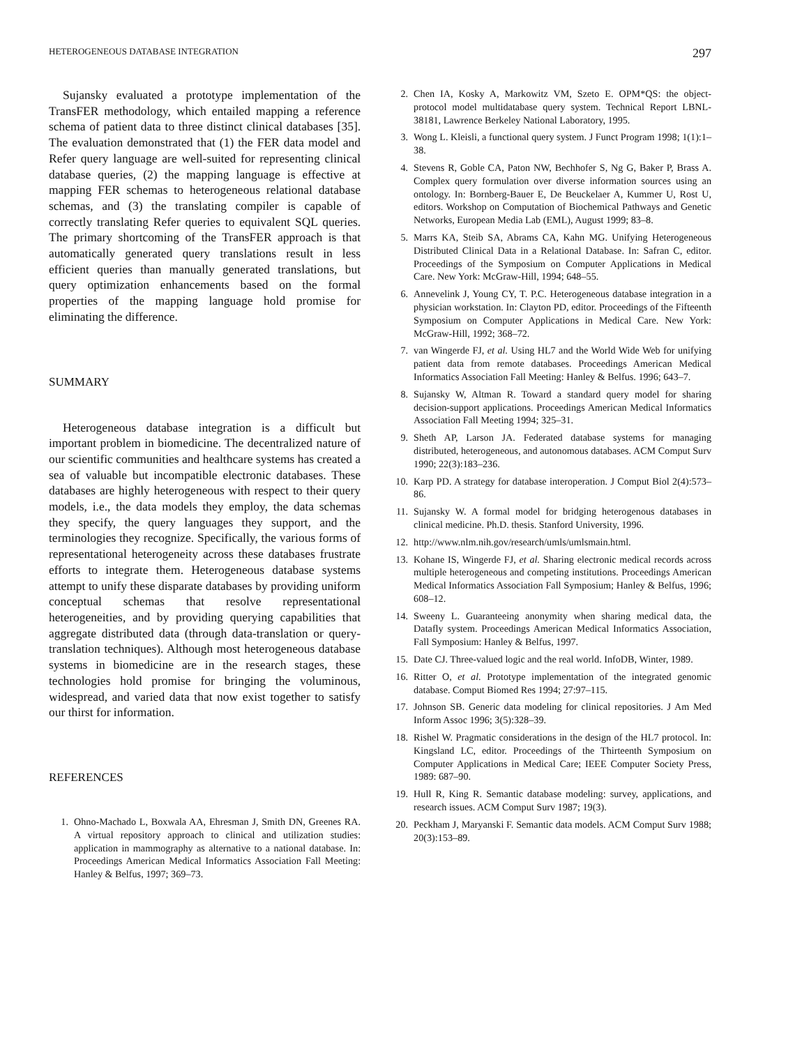HETEROGENEOUS DATABASE INTEGRATION 297
Sujansky evaluated a prototype implementation of the TransFER methodology, which entailed mapping a reference schema of patient data to three distinct clinical databases [35]. The evaluation demonstrated that (1) the FER data model and Refer query language are well-suited for representing clinical database queries, (2) the mapping language is effective at mapping FER schemas to heterogeneous relational database schemas, and (3) the translating compiler is capable of correctly translating Refer queries to equivalent SQL queries. The primary shortcoming of the TransFER approach is that automatically generated query translations result in less efficient queries than manually generated translations, but query optimization enhancements based on the formal properties of the mapping language hold promise for eliminating the difference.
SUMMARY
Heterogeneous database integration is a difficult but important problem in biomedicine. The decentralized nature of our scientific communities and healthcare systems has created a sea of valuable but incompatible electronic databases. These databases are highly heterogeneous with respect to their query models, i.e., the data models they employ, the data schemas they specify, the query languages they support, and the terminologies they recognize. Specifically, the various forms of representational heterogeneity across these databases frustrate efforts to integrate them. Heterogeneous database systems attempt to unify these disparate databases by providing uniform conceptual schemas that resolve representational heterogeneities, and by providing querying capabilities that aggregate distributed data (through data-translation or query-translation techniques). Although most heterogeneous database systems in biomedicine are in the research stages, these technologies hold promise for bringing the voluminous, widespread, and varied data that now exist together to satisfy our thirst for information.
REFERENCES
1. Ohno-Machado L, Boxwala AA, Ehresman J, Smith DN, Greenes RA. A virtual repository approach to clinical and utilization studies: application in mammography as alternative to a national database. In: Proceedings American Medical Informatics Association Fall Meeting: Hanley & Belfus, 1997; 369–73.
2. Chen IA, Kosky A, Markowitz VM, Szeto E. OPM*QS: the object-protocol model multidatabase query system. Technical Report LBNL-38181, Lawrence Berkeley National Laboratory, 1995.
3. Wong L. Kleisli, a functional query system. J Funct Program 1998; 1(1):1–38.
4. Stevens R, Goble CA, Paton NW, Bechhofer S, Ng G, Baker P, Brass A. Complex query formulation over diverse information sources using an ontology. In: Bornberg-Bauer E, De Beuckelaer A, Kummer U, Rost U, editors. Workshop on Computation of Biochemical Pathways and Genetic Networks, European Media Lab (EML), August 1999; 83–8.
5. Marrs KA, Steib SA, Abrams CA, Kahn MG. Unifying Heterogeneous Distributed Clinical Data in a Relational Database. In: Safran C, editor. Proceedings of the Symposium on Computer Applications in Medical Care. New York: McGraw-Hill, 1994; 648–55.
6. Annevelink J, Young CY, T. P.C. Heterogeneous database integration in a physician workstation. In: Clayton PD, editor. Proceedings of the Fifteenth Symposium on Computer Applications in Medical Care. New York: McGraw-Hill, 1992; 368–72.
7. van Wingerde FJ, et al. Using HL7 and the World Wide Web for unifying patient data from remote databases. Proceedings American Medical Informatics Association Fall Meeting: Hanley & Belfus. 1996; 643–7.
8. Sujansky W, Altman R. Toward a standard query model for sharing decision-support applications. Proceedings American Medical Informatics Association Fall Meeting 1994; 325–31.
9. Sheth AP, Larson JA. Federated database systems for managing distributed, heterogeneous, and autonomous databases. ACM Comput Surv 1990; 22(3):183–236.
10. Karp PD. A strategy for database interoperation. J Comput Biol 2(4):573–86.
11. Sujansky W. A formal model for bridging heterogenous databases in clinical medicine. Ph.D. thesis. Stanford University, 1996.
12. http://www.nlm.nih.gov/research/umls/umlsmain.html.
13. Kohane IS, Wingerde FJ, et al. Sharing electronic medical records across multiple heterogeneous and competing institutions. Proceedings American Medical Informatics Association Fall Symposium; Hanley & Belfus, 1996; 608–12.
14. Sweeny L. Guaranteeing anonymity when sharing medical data, the Datafly system. Proceedings American Medical Informatics Association, Fall Symposium: Hanley & Belfus, 1997.
15. Date CJ. Three-valued logic and the real world. InfoDB, Winter, 1989.
16. Ritter O, et al. Prototype implementation of the integrated genomic database. Comput Biomed Res 1994; 27:97–115.
17. Johnson SB. Generic data modeling for clinical repositories. J Am Med Inform Assoc 1996; 3(5):328–39.
18. Rishel W. Pragmatic considerations in the design of the HL7 protocol. In: Kingsland LC, editor. Proceedings of the Thirteenth Symposium on Computer Applications in Medical Care; IEEE Computer Society Press, 1989: 687–90.
19. Hull R, King R. Semantic database modeling: survey, applications, and research issues. ACM Comput Surv 1987; 19(3).
20. Peckham J, Maryanski F. Semantic data models. ACM Comput Surv 1988; 20(3):153–89.